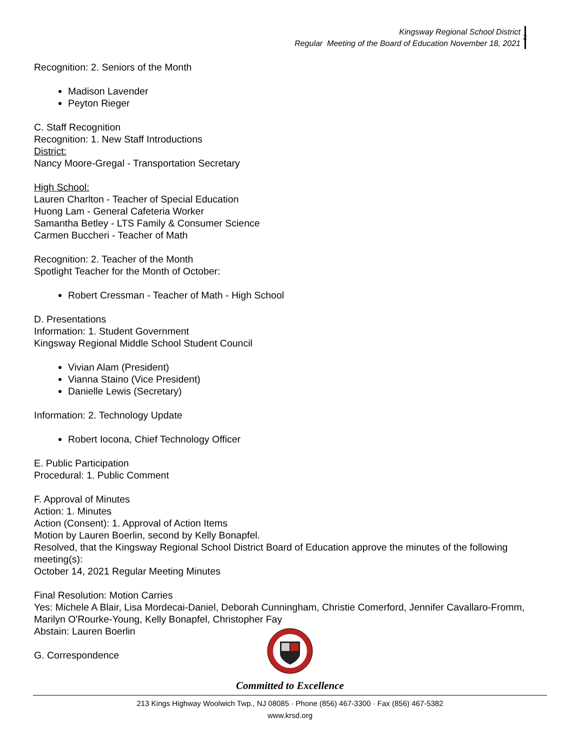Kingsway Regional School District
Regular Meeting of the Board of Education November 18, 2021
2
Recognition: 2. Seniors of the Month
Madison Lavender
Peyton Rieger
C. Staff Recognition
Recognition: 1. New Staff Introductions
District:
Nancy Moore-Gregal - Transportation Secretary
High School:
Lauren Charlton - Teacher of Special Education
Huong Lam - General Cafeteria Worker
Samantha Betley - LTS Family & Consumer Science
Carmen Buccheri - Teacher of Math
Recognition: 2. Teacher of the Month
Spotlight Teacher for the Month of October:
Robert Cressman - Teacher of Math - High School
D. Presentations
Information: 1. Student Government
Kingsway Regional Middle School Student Council
Vivian Alam (President)
Vianna Staino (Vice President)
Danielle Lewis (Secretary)
Information: 2. Technology Update
Robert Iocona, Chief Technology Officer
E. Public Participation
Procedural: 1. Public Comment
F. Approval of Minutes
Action: 1. Minutes
Action (Consent): 1. Approval of Action Items
Motion by Lauren Boerlin, second by Kelly Bonapfel.
Resolved, that the Kingsway Regional School District Board of Education approve the minutes of the following meeting(s):
October 14, 2021 Regular Meeting Minutes
Final Resolution: Motion Carries
Yes: Michele A Blair, Lisa Mordecai-Daniel, Deborah Cunningham, Christie Comerford, Jennifer Cavallaro-Fromm, Marilyn O'Rourke-Young, Kelly Bonapfel, Christopher Fay
Abstain: Lauren Boerlin
G. Correspondence
Committed to Excellence
213 Kings Highway Woolwich Twp., NJ 08085 · Phone (856) 467-3300 · Fax (856) 467-5382
www.krsd.org